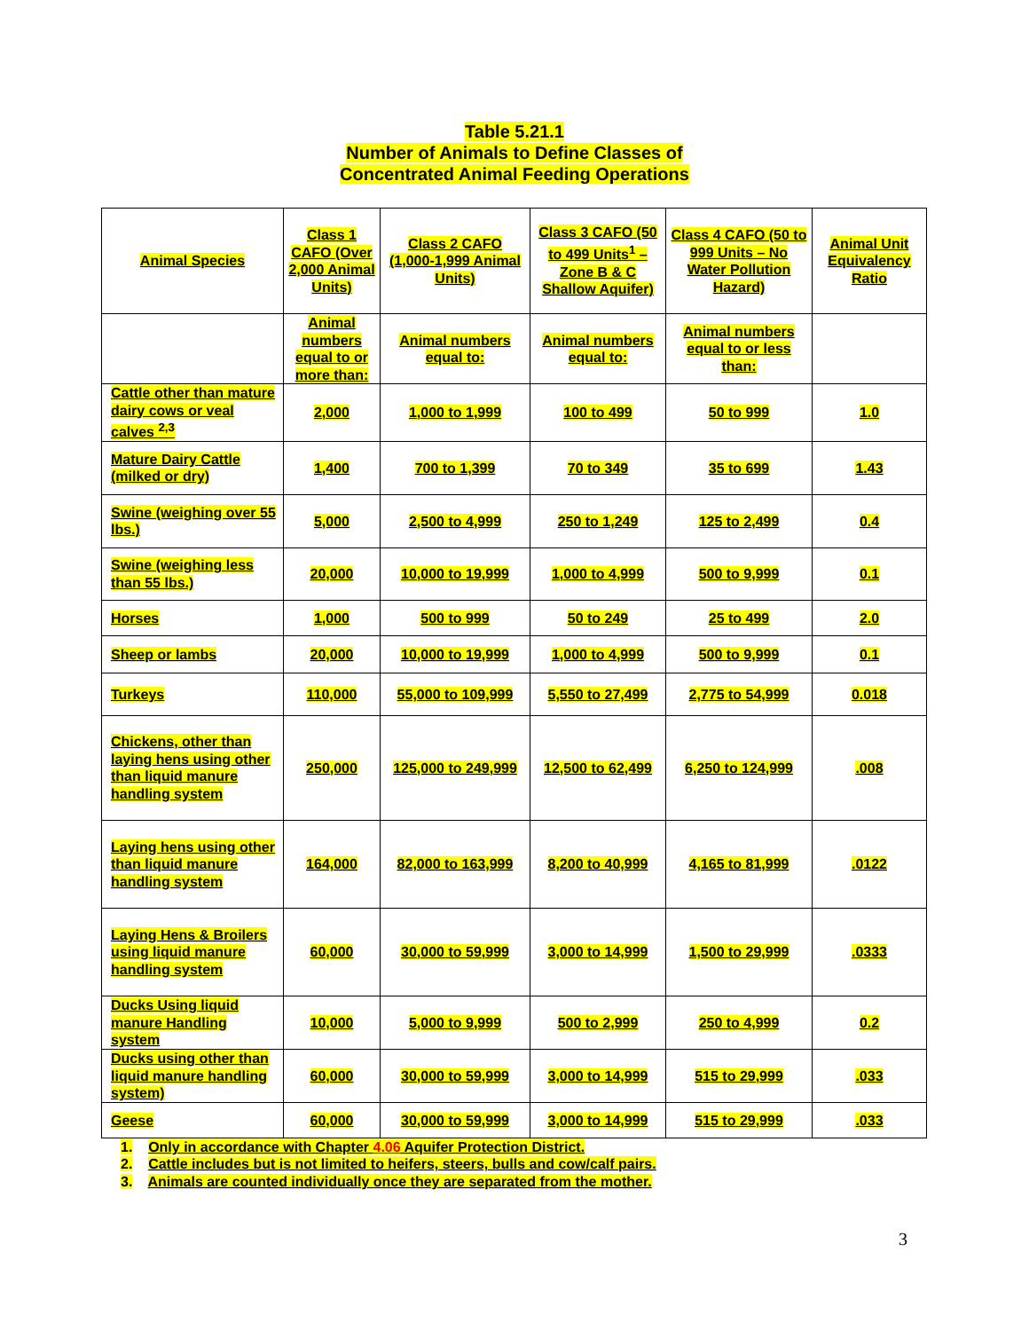Table 5.21.1
Number of Animals to Define Classes of
Concentrated Animal Feeding Operations
| Animal Species | Class 1 CAFO (Over 2,000 Animal Units) | Class 2 CAFO (1,000-1,999 Animal Units) | Class 3 CAFO (50 to 499 Units<sup>1</sup> – Zone B & C Shallow Aquifer) | Class 4 CAFO (50 to 999 Units – No Water Pollution Hazard) | Animal Unit Equivalency Ratio |
| | Animal numbers equal to or more than: | Animal numbers equal to: | Animal numbers equal to: | Animal numbers equal to or less than: | |
| Cattle other than mature dairy cows or veal calves <sup>2,3</sup> | 2,000 | 1,000 to 1,999 | 100 to 499 | 50 to 999 | 1.0 |
| Mature Dairy Cattle (milked or dry) | 1,400 | 700 to 1,399 | 70 to 349 | 35 to 699 | 1.43 |
| Swine (weighing over 55 lbs.) | 5,000 | 2,500 to 4,999 | 250 to 1,249 | 125 to 2,499 | 0.4 |
| Swine (weighing less than 55 lbs.) | 20,000 | 10,000 to 19,999 | 1,000 to 4,999 | 500 to 9,999 | 0.1 |
| Horses | 1,000 | 500 to 999 | 50 to 249 | 25 to 499 | 2.0 |
| Sheep or lambs | 20,000 | 10,000 to 19,999 | 1,000 to 4,999 | 500 to 9,999 | 0.1 |
| Turkeys | 110,000 | 55,000 to 109,999 | 5,550 to 27,499 | 2,775 to 54,999 | 0.018 |
| Chickens, other than laying hens using other than liquid manure handling system | 250,000 | 125,000 to 249,999 | 12,500 to 62,499 | 6,250 to 124,999 | .008 |
| Laying hens using other than liquid manure handling system | 164,000 | 82,000 to 163,999 | 8,200 to 40,999 | 4,165 to 81,999 | .0122 |
| Laying Hens & Broilers using liquid manure handling system | 60,000 | 30,000 to 59,999 | 3,000 to 14,999 | 1,500 to 29,999 | .0333 |
| Ducks Using liquid manure Handling system | 10,000 | 5,000 to 9,999 | 500 to 2,999 | 250 to 4,999 | 0.2 |
| Ducks using other than liquid manure handling system) | 60,000 | 30,000 to 59,999 | 3,000 to 14,999 | 515 to 29,999 | .033 |
| Geese | 60,000 | 30,000 to 59,999 | 3,000 to 14,999 | 515 to 29,999 | .033 |
1. Only in accordance with Chapter 4.06 Aquifer Protection District.
2. Cattle includes but is not limited to heifers, steers, bulls and cow/calf pairs.
3. Animals are counted individually once they are separated from the mother.
3